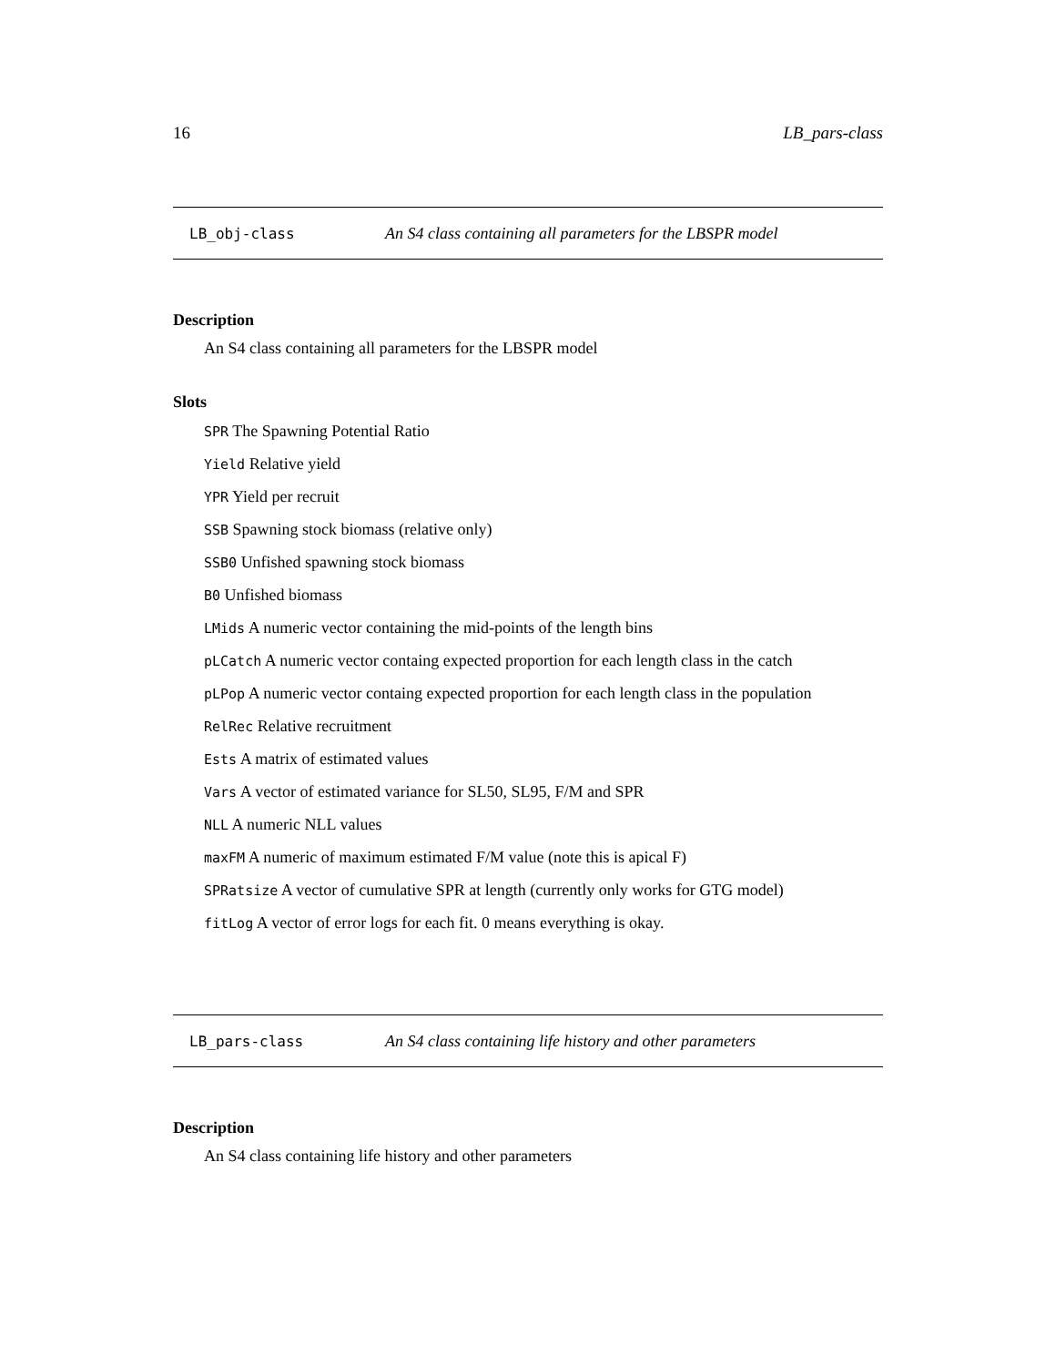16 LB_pars-class
LB_obj-class An S4 class containing all parameters for the LBSPR model
Description
An S4 class containing all parameters for the LBSPR model
Slots
SPR The Spawning Potential Ratio
Yield Relative yield
YPR Yield per recruit
SSB Spawning stock biomass (relative only)
SSB0 Unfished spawning stock biomass
B0 Unfished biomass
LMids A numeric vector containing the mid-points of the length bins
pLCatch A numeric vector containg expected proportion for each length class in the catch
pLPop A numeric vector containg expected proportion for each length class in the population
RelRec Relative recruitment
Ests A matrix of estimated values
Vars A vector of estimated variance for SL50, SL95, F/M and SPR
NLL A numeric NLL values
maxFM A numeric of maximum estimated F/M value (note this is apical F)
SPRatsize A vector of cumulative SPR at length (currently only works for GTG model)
fitLog A vector of error logs for each fit. 0 means everything is okay.
LB_pars-class An S4 class containing life history and other parameters
Description
An S4 class containing life history and other parameters